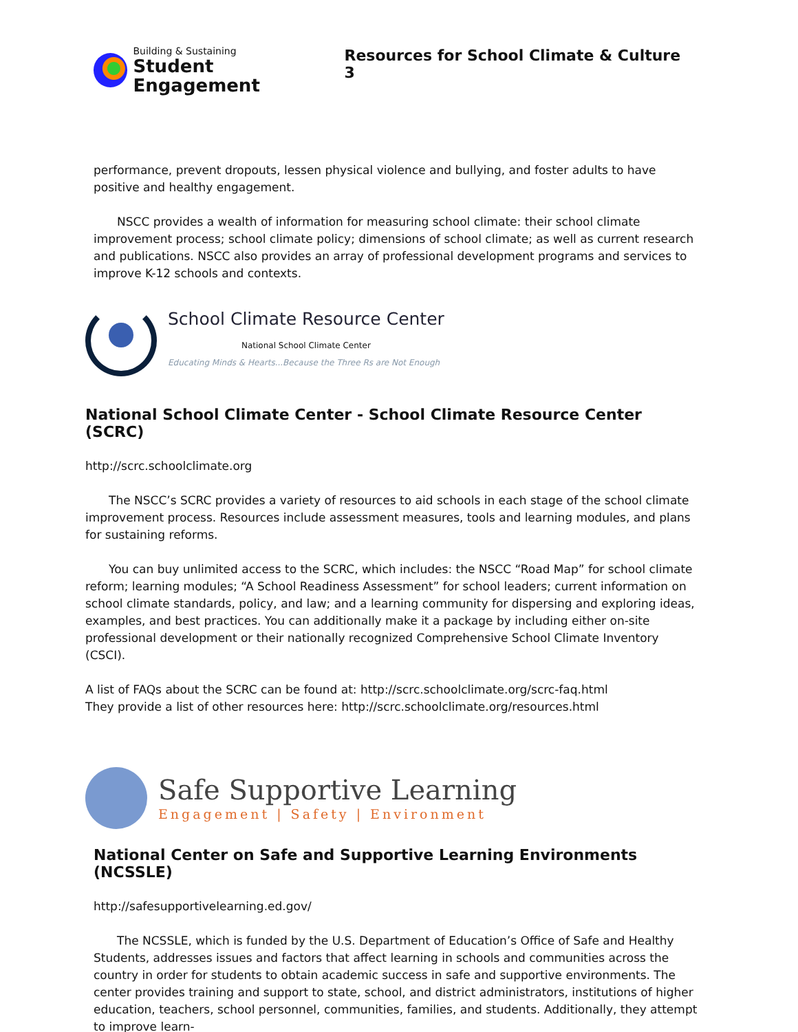Building & Sustaining
Student Engagement
Resources for School Climate & Culture 3
performance, prevent dropouts, lessen physical violence and bullying, and foster adults to have positive and healthy engagement.
NSCC provides a wealth of information for measuring school climate: their school climate improvement process; school climate policy; dimensions of school climate; as well as current research and publications. NSCC also provides an array of professional development programs and services to improve K-12 schools and contexts.
School Climate Resource Center
National School Climate Center
Educating Minds & Hearts...Because the Three Rs are Not Enough
National School Climate Center - School Climate Resource Center (SCRC)
http://scrc.schoolclimate.org
The NSCC’s SCRC provides a variety of resources to aid schools in each stage of the school climate improvement process. Resources include assessment measures, tools and learning modules, and plans for sustaining reforms.
You can buy unlimited access to the SCRC, which includes: the NSCC “Road Map” for school climate reform; learning modules; “A School Readiness Assessment” for school leaders; current information on school climate standards, policy, and law; and a learning community for dispersing and exploring ideas, examples, and best practices. You can additionally make it a package by including either on-site professional development or their nationally recognized Comprehensive School Climate Inventory (CSCI).
A list of FAQs about the SCRC can be found at: http://scrc.schoolclimate.org/scrc-faq.html
They provide a list of other resources here: http://scrc.schoolclimate.org/resources.html
Safe Supportive Learning
Engagement | Safety | Environment
National Center on Safe and Supportive Learning Environments (NCSSLE)
http://safesupportivelearning.ed.gov/
The NCSSLE, which is funded by the U.S. Department of Education’s Office of Safe and Healthy Students, addresses issues and factors that affect learning in schools and communities across the country in order for students to obtain academic success in safe and supportive environments. The center provides training and support to state, school, and district administrators, institutions of higher education, teachers, school personnel, communities, families, and students. Additionally, they attempt to improve learn-